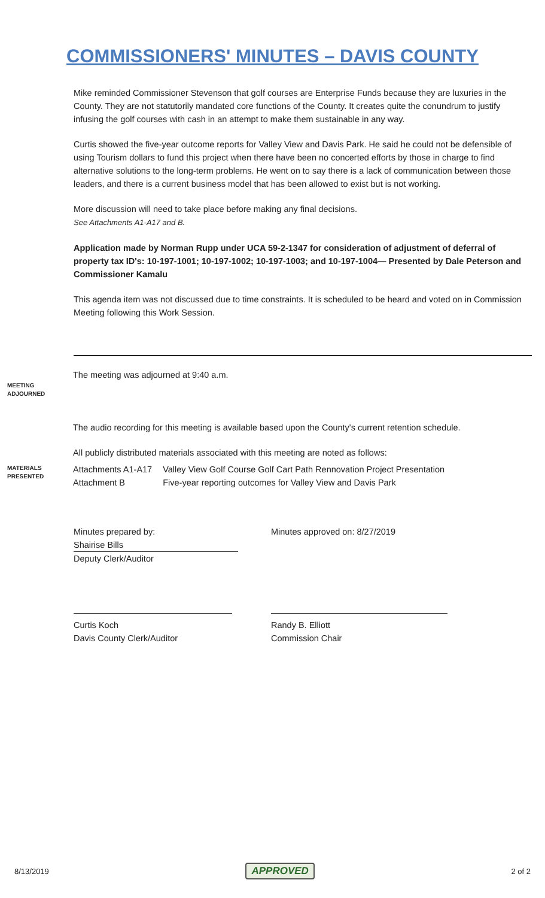COMMISSIONERS' MINUTES – DAVIS COUNTY
Mike reminded Commissioner Stevenson that golf courses are Enterprise Funds because they are luxuries in the County. They are not statutorily mandated core functions of the County. It creates quite the conundrum to justify infusing the golf courses with cash in an attempt to make them sustainable in any way.
Curtis showed the five-year outcome reports for Valley View and Davis Park. He said he could not be defensible of using Tourism dollars to fund this project when there have been no concerted efforts by those in charge to find alternative solutions to the long-term problems. He went on to say there is a lack of communication between those leaders, and there is a current business model that has been allowed to exist but is not working.
More discussion will need to take place before making any final decisions.
See Attachments A1-A17 and B.
Application made by Norman Rupp under UCA 59-2-1347 for consideration of adjustment of deferral of property tax ID's: 10-197-1001; 10-197-1002; 10-197-1003; and 10-197-1004— Presented by Dale Peterson and Commissioner Kamalu
This agenda item was not discussed due to time constraints. It is scheduled to be heard and voted on in Commission Meeting following this Work Session.
MEETING
ADJOURNED
The meeting was adjourned at 9:40 a.m.
MATERIALS
PRESENTED
The audio recording for this meeting is available based upon the County's current retention schedule.
All publicly distributed materials associated with this meeting are noted as follows:
| Attachments A1-A17 | Valley View Golf Course Golf Cart Path Rennovation Project Presentation |
| Attachment B | Five-year reporting outcomes for Valley View and Davis Park |
Minutes prepared by:
Shairise Bills
Deputy Clerk/Auditor
Minutes approved on: 8/27/2019
Curtis Koch
Davis County Clerk/Auditor
Randy B. Elliott
Commission Chair
8/13/2019 APPROVED 2 of 2